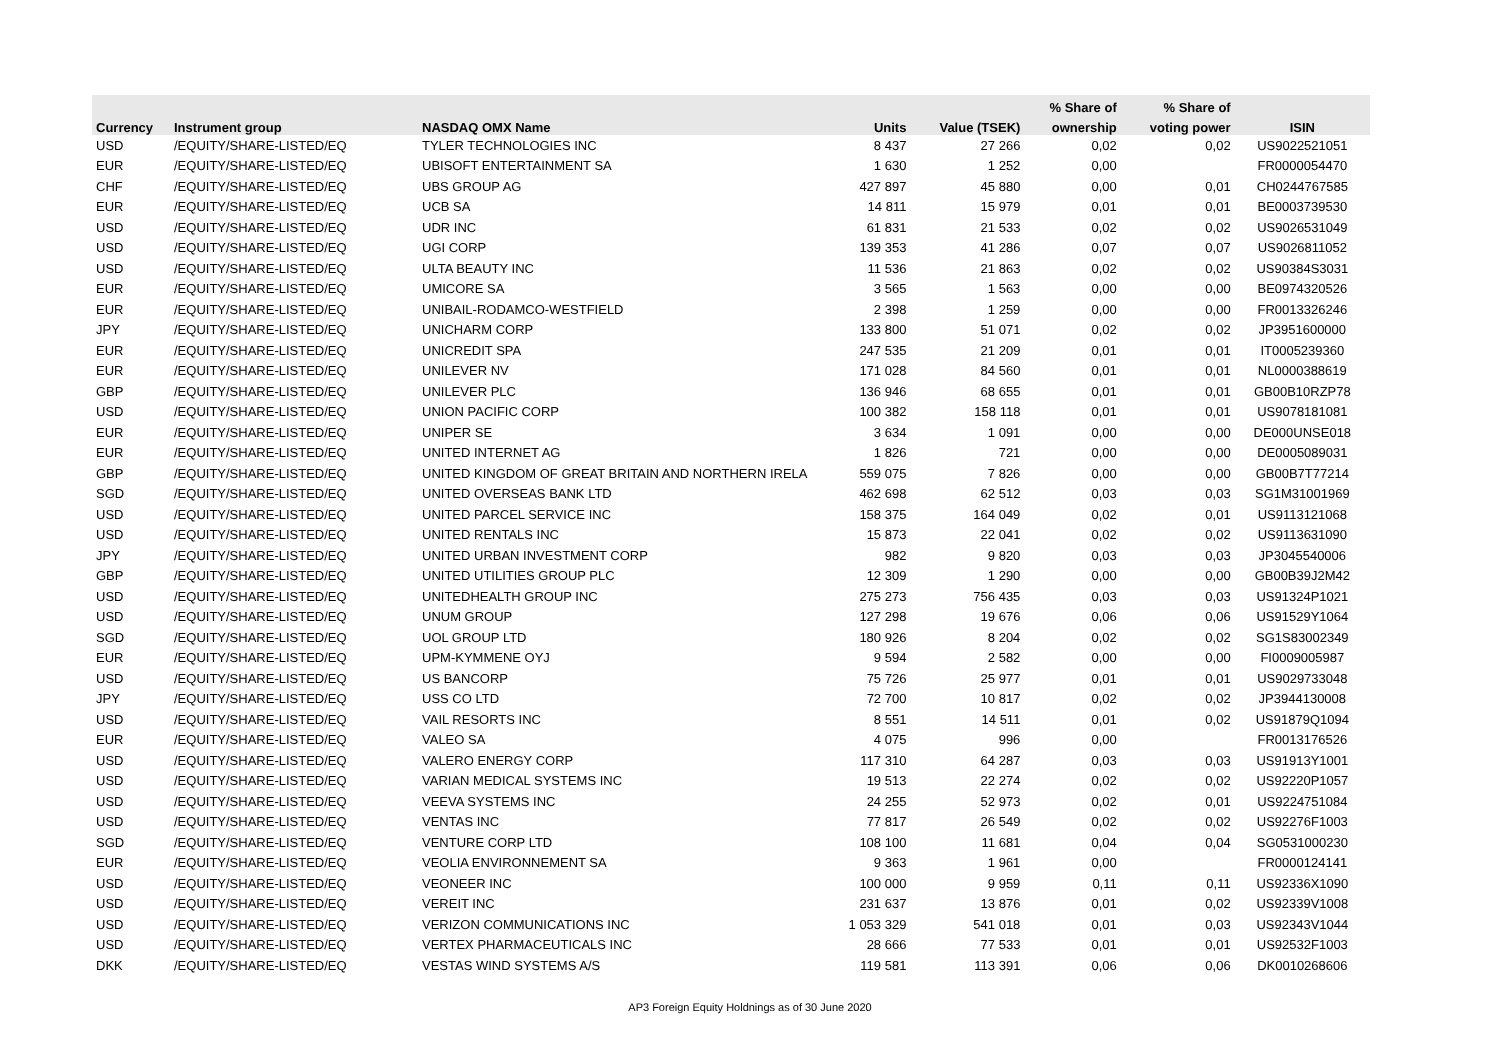| | | | | | % Share of | % Share of | |
| --- | --- | --- | --- | --- | --- | --- | --- |
| Currency | Instrument group | NASDAQ OMX Name | Units | Value (TSEK) | ownership | voting power | ISIN |
| USD | /EQUITY/SHARE-LISTED/EQ | TYLER TECHNOLOGIES INC | 8 437 | 27 266 | 0,02 | 0,02 | US9022521051 |
| EUR | /EQUITY/SHARE-LISTED/EQ | UBISOFT ENTERTAINMENT SA | 1 630 | 1 252 | 0,00 | | FR0000054470 |
| CHF | /EQUITY/SHARE-LISTED/EQ | UBS GROUP AG | 427 897 | 45 880 | 0,00 | 0,01 | CH0244767585 |
| EUR | /EQUITY/SHARE-LISTED/EQ | UCB SA | 14 811 | 15 979 | 0,01 | 0,01 | BE0003739530 |
| USD | /EQUITY/SHARE-LISTED/EQ | UDR INC | 61 831 | 21 533 | 0,02 | 0,02 | US9026531049 |
| USD | /EQUITY/SHARE-LISTED/EQ | UGI CORP | 139 353 | 41 286 | 0,07 | 0,07 | US9026811052 |
| USD | /EQUITY/SHARE-LISTED/EQ | ULTA BEAUTY INC | 11 536 | 21 863 | 0,02 | 0,02 | US90384S3031 |
| EUR | /EQUITY/SHARE-LISTED/EQ | UMICORE SA | 3 565 | 1 563 | 0,00 | 0,00 | BE0974320526 |
| EUR | /EQUITY/SHARE-LISTED/EQ | UNIBAIL-RODAMCO-WESTFIELD | 2 398 | 1 259 | 0,00 | 0,00 | FR0013326246 |
| JPY | /EQUITY/SHARE-LISTED/EQ | UNICHARM CORP | 133 800 | 51 071 | 0,02 | 0,02 | JP3951600000 |
| EUR | /EQUITY/SHARE-LISTED/EQ | UNICREDIT SPA | 247 535 | 21 209 | 0,01 | 0,01 | IT0005239360 |
| EUR | /EQUITY/SHARE-LISTED/EQ | UNILEVER NV | 171 028 | 84 560 | 0,01 | 0,01 | NL0000388619 |
| GBP | /EQUITY/SHARE-LISTED/EQ | UNILEVER PLC | 136 946 | 68 655 | 0,01 | 0,01 | GB00B10RZP78 |
| USD | /EQUITY/SHARE-LISTED/EQ | UNION PACIFIC CORP | 100 382 | 158 118 | 0,01 | 0,01 | US9078181081 |
| EUR | /EQUITY/SHARE-LISTED/EQ | UNIPER SE | 3 634 | 1 091 | 0,00 | 0,00 | DE000UNSE018 |
| EUR | /EQUITY/SHARE-LISTED/EQ | UNITED INTERNET AG | 1 826 | 721 | 0,00 | 0,00 | DE0005089031 |
| GBP | /EQUITY/SHARE-LISTED/EQ | UNITED KINGDOM OF GREAT BRITAIN AND NORTHERN IRELA | 559 075 | 7 826 | 0,00 | 0,00 | GB00B7T77214 |
| SGD | /EQUITY/SHARE-LISTED/EQ | UNITED OVERSEAS BANK LTD | 462 698 | 62 512 | 0,03 | 0,03 | SG1M31001969 |
| USD | /EQUITY/SHARE-LISTED/EQ | UNITED PARCEL SERVICE INC | 158 375 | 164 049 | 0,02 | 0,01 | US9113121068 |
| USD | /EQUITY/SHARE-LISTED/EQ | UNITED RENTALS INC | 15 873 | 22 041 | 0,02 | 0,02 | US9113631090 |
| JPY | /EQUITY/SHARE-LISTED/EQ | UNITED URBAN INVESTMENT CORP | 982 | 9 820 | 0,03 | 0,03 | JP3045540006 |
| GBP | /EQUITY/SHARE-LISTED/EQ | UNITED UTILITIES GROUP PLC | 12 309 | 1 290 | 0,00 | 0,00 | GB00B39J2M42 |
| USD | /EQUITY/SHARE-LISTED/EQ | UNITEDHEALTH GROUP INC | 275 273 | 756 435 | 0,03 | 0,03 | US91324P1021 |
| USD | /EQUITY/SHARE-LISTED/EQ | UNUM GROUP | 127 298 | 19 676 | 0,06 | 0,06 | US91529Y1064 |
| SGD | /EQUITY/SHARE-LISTED/EQ | UOL GROUP LTD | 180 926 | 8 204 | 0,02 | 0,02 | SG1S83002349 |
| EUR | /EQUITY/SHARE-LISTED/EQ | UPM-KYMMENE OYJ | 9 594 | 2 582 | 0,00 | 0,00 | FI0009005987 |
| USD | /EQUITY/SHARE-LISTED/EQ | US BANCORP | 75 726 | 25 977 | 0,01 | 0,01 | US9029733048 |
| JPY | /EQUITY/SHARE-LISTED/EQ | USS CO LTD | 72 700 | 10 817 | 0,02 | 0,02 | JP3944130008 |
| USD | /EQUITY/SHARE-LISTED/EQ | VAIL RESORTS INC | 8 551 | 14 511 | 0,01 | 0,02 | US91879Q1094 |
| EUR | /EQUITY/SHARE-LISTED/EQ | VALEO SA | 4 075 | 996 | 0,00 | | FR0013176526 |
| USD | /EQUITY/SHARE-LISTED/EQ | VALERO ENERGY CORP | 117 310 | 64 287 | 0,03 | 0,03 | US91913Y1001 |
| USD | /EQUITY/SHARE-LISTED/EQ | VARIAN MEDICAL SYSTEMS INC | 19 513 | 22 274 | 0,02 | 0,02 | US92220P1057 |
| USD | /EQUITY/SHARE-LISTED/EQ | VEEVA SYSTEMS INC | 24 255 | 52 973 | 0,02 | 0,01 | US9224751084 |
| USD | /EQUITY/SHARE-LISTED/EQ | VENTAS INC | 77 817 | 26 549 | 0,02 | 0,02 | US92276F1003 |
| SGD | /EQUITY/SHARE-LISTED/EQ | VENTURE CORP LTD | 108 100 | 11 681 | 0,04 | 0,04 | SG0531000230 |
| EUR | /EQUITY/SHARE-LISTED/EQ | VEOLIA ENVIRONNEMENT SA | 9 363 | 1 961 | 0,00 | | FR0000124141 |
| USD | /EQUITY/SHARE-LISTED/EQ | VEONEER INC | 100 000 | 9 959 | 0,11 | 0,11 | US92336X1090 |
| USD | /EQUITY/SHARE-LISTED/EQ | VEREIT INC | 231 637 | 13 876 | 0,01 | 0,02 | US92339V1008 |
| USD | /EQUITY/SHARE-LISTED/EQ | VERIZON COMMUNICATIONS INC | 1 053 329 | 541 018 | 0,01 | 0,03 | US92343V1044 |
| USD | /EQUITY/SHARE-LISTED/EQ | VERTEX PHARMACEUTICALS INC | 28 666 | 77 533 | 0,01 | 0,01 | US92532F1003 |
| DKK | /EQUITY/SHARE-LISTED/EQ | VESTAS WIND SYSTEMS A/S | 119 581 | 113 391 | 0,06 | 0,06 | DK0010268606 |
AP3 Foreign Equity Holdnings as of 30 June 2020